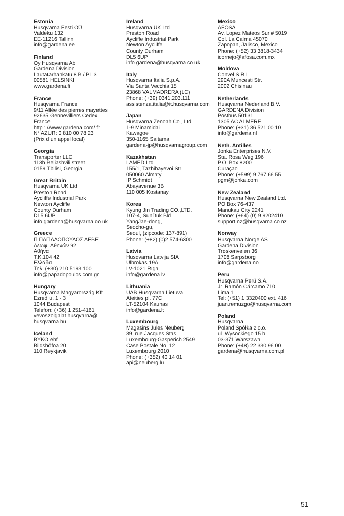Estonia
Husqvarna Eesti OÜ
Valdeku 132
EE-11216 Tallinn
info@gardena.ee
Finland
Oy Husqvarna Ab
Gardena Division
Lautatarhankatu 8 B / PL 3
00581 HELSINKI
www.gardena.fi
France
Husqvarna France
9/11 Allée des pierres mayettes
92635 Gennevilliers Cedex
France
http : //www.gardena.com/ fr
N° AZUR: 0 810 00 78 23
(Prix d’un appel local)
Georgia
Transporter LLC
113b Beliashvili street
0159 Tbilisi, Georgia
Great Britain
Husqvarna UK Ltd
Preston Road
Aycliffe Industrial Park
Newton Aycliffe
County Durham
DL5 6UP
info.gardena@husqvarna.co.uk
Greece
Π.ΠΑΠΑΔΟΠΟΥΛΟΣ ΑΕΒΕ
Λεωφ. Αθηνών 92
Αθήνα
Τ.Κ.104 42
Ελλάδα
Τηλ. (+30) 210 5193 100
info@papadopoulos.com.gr
Hungary
Husqvarna Magyarország Kft.
Ezred u. 1 - 3
1044 Budapest
Telefon: (+36) 1 251-4161
vevoszolgalat.husqvarna@
husqvarna.hu
Iceland
BYKO ehf.
Bildshöfoa 20
110 Reykjavik
Ireland
Husqvarna UK Ltd
Preston Road
Aycliffe Industrial Park
Newton Aycliffe
County Durham
DL5 6UP
info.gardena@husqvarna.co.uk
Italy
Husqvarna Italia S.p.A.
Via Santa Vecchia 15
23868 VALMADRERA (LC)
Phone: (+39) 0341.203.111
assistenza.italia@it.husqvarna.com
Japan
Husqvarna Zenoah Co., Ltd.
1-9 Minamidai
Kawagoe
350-1165 Saitama
gardena-jp@husqvarnagroup.com
Kazakhstan
LAMED Ltd.
155/1, Tazhibayevoi Str.
050060 Almaty
IP Schmidt
Abayavenue 3B
110 005 Kostanay
Korea
Kyung Jin Trading CO.,LTD.
107-4, SunDuk Bld.,
YangJae-dong,
Seocho-gu,
Seoul, (zipcode: 137-891)
Phone: (+82) (0)2 574-6300
Latvia
Husqvarna Latvija SIA
Ulbrokas 19A
LV-1021 Rīga
info@gardena.lv
Lithuania
UAB Husqvarna Lietuva
Ateities pl. 77C
LT-52104 Kaunas
info@gardena.lt
Luxembourg
Magasins Jules Neuberg
39, rue Jacques Stas
Luxembourg-Gasperich 2549
Case Postale No. 12
Luxembourg 2010
Phone: (+352) 40 14 01
api@neuberg.lu
Mexico
AFOSA
Av. Lopez Mateos Sur # 5019
Col. La Calma 45070
Zapopan, Jalisco, Mexico
Phone: (+52) 33 3818-3434
icornejo@afosa.com.mx
Moldova
Convel S.R.L.
290A Muncesti Str.
2002 Chisinau
Netherlands
Husqvarna Nederland B.V.
GARDENA Division
Postbus 50131
1305 AC ALMERE
Phone: (+31) 36 521 00 10
info@gardena.nl
Neth. Antilles
Jonka Enterprises N.V.
Sta. Rosa Weg 196
P.O. Box 8200
Curaçao
Phone: (+599) 9 767 66 55
pgm@jonka.com
New Zealand
Husqvarna New Zealand Ltd.
PO Box 76-437
Manukau City 2241
Phone: (+64) (0) 9 9202410
support.nz@husqvarna.co.nz
Norway
Husqvarna Norge AS
Gardena Division
Trøskenveien 36
1708 Sarpsborg
info@gardena.no
Peru
Husqvarna Perú S.A.
Jr. Ramón Cárcamo 710
Lima 1
Tel: (+51) 1 3320400 ext. 416
juan.remuzgo@husqvarna.com
Poland
Husqvarna
Poland Spółka z o.o.
ul. Wysockiego 15 b
03-371 Warszawa
Phone: (+48) 22 330 96 00
gardena@husqvarna.com.pl
51